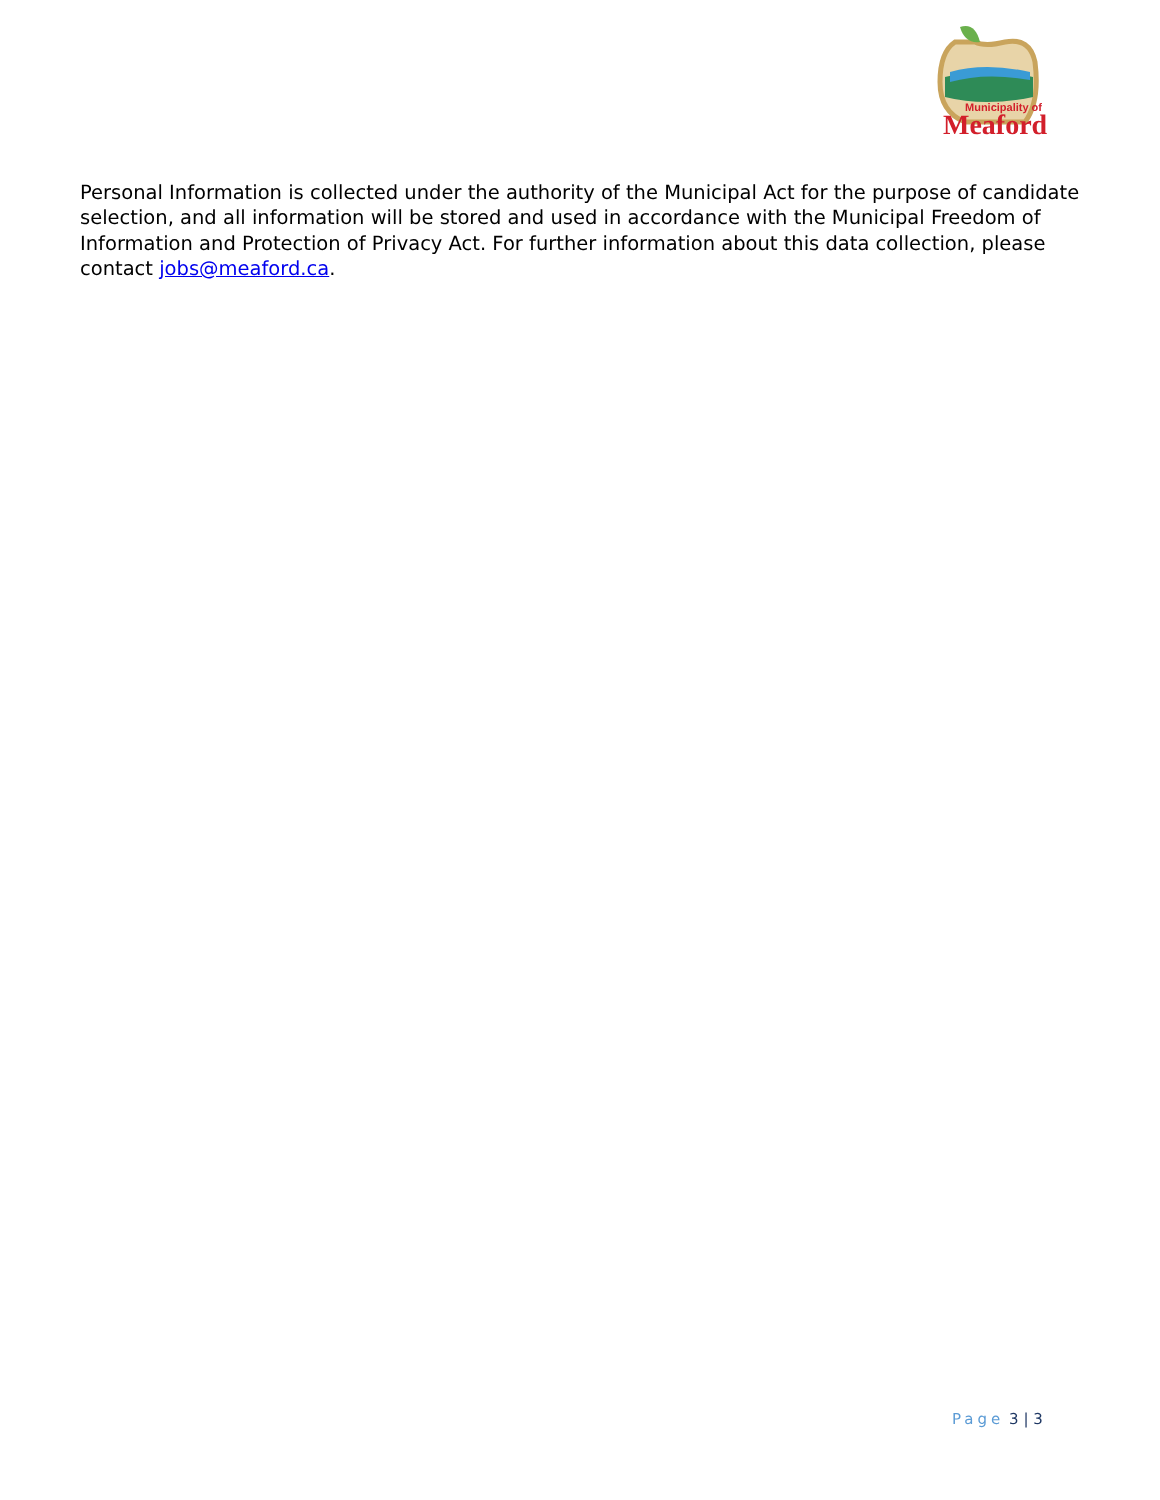Municipality of
Meaford
Personal Information is collected under the authority of the Municipal Act for the purpose of candidate selection, and all information will be stored and used in accordance with the Municipal Freedom of Information and Protection of Privacy Act. For further information about this data collection, please contact jobs@meaford.ca.
Page 3 | 3